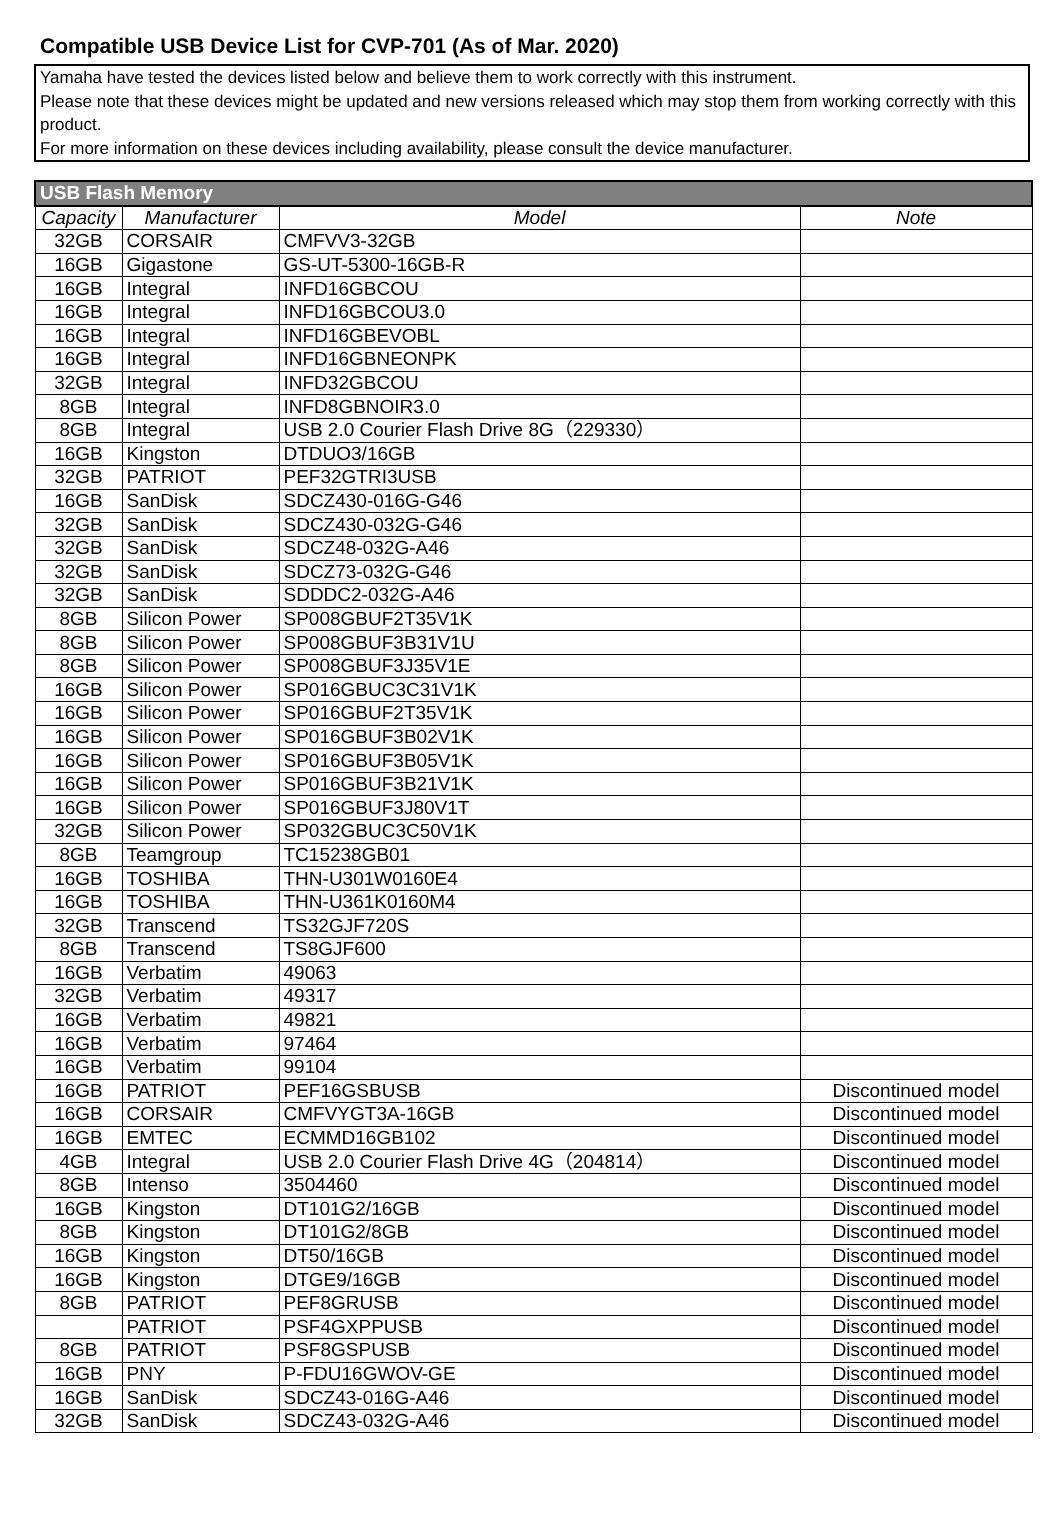Compatible USB Device List for CVP-701 (As of Mar. 2020)
Yamaha have tested the devices listed below and believe them to work correctly with this instrument.
Please note that these devices might be updated and new versions released which may stop them from working correctly with this product.
For more information on these devices including availability, please consult the device manufacturer.
| USB Flash Memory | | | |
| --- | --- | --- | --- |
| Capacity | Manufacturer | Model | Note |
| 32GB | CORSAIR | CMFVV3-32GB | |
| 16GB | Gigastone | GS-UT-5300-16GB-R | |
| 16GB | Integral | INFD16GBCOU | |
| 16GB | Integral | INFD16GBCOU3.0 | |
| 16GB | Integral | INFD16GBEVOBL | |
| 16GB | Integral | INFD16GBNEONPK | |
| 32GB | Integral | INFD32GBCOU | |
| 8GB | Integral | INFD8GBNOIR3.0 | |
| 8GB | Integral | USB 2.0 Courier Flash Drive 8G（229330） | |
| 16GB | Kingston | DTDUO3/16GB | |
| 32GB | PATRIOT | PEF32GTRI3USB | |
| 16GB | SanDisk | SDCZ430-016G-G46 | |
| 32GB | SanDisk | SDCZ430-032G-G46 | |
| 32GB | SanDisk | SDCZ48-032G-A46 | |
| 32GB | SanDisk | SDCZ73-032G-G46 | |
| 32GB | SanDisk | SDDDC2-032G-A46 | |
| 8GB | Silicon Power | SP008GBUF2T35V1K | |
| 8GB | Silicon Power | SP008GBUF3B31V1U | |
| 8GB | Silicon Power | SP008GBUF3J35V1E | |
| 16GB | Silicon Power | SP016GBUC3C31V1K | |
| 16GB | Silicon Power | SP016GBUF2T35V1K | |
| 16GB | Silicon Power | SP016GBUF3B02V1K | |
| 16GB | Silicon Power | SP016GBUF3B05V1K | |
| 16GB | Silicon Power | SP016GBUF3B21V1K | |
| 16GB | Silicon Power | SP016GBUF3J80V1T | |
| 32GB | Silicon Power | SP032GBUC3C50V1K | |
| 8GB | Teamgroup | TC15238GB01 | |
| 16GB | TOSHIBA | THN-U301W0160E4 | |
| 16GB | TOSHIBA | THN-U361K0160M4 | |
| 32GB | Transcend | TS32GJF720S | |
| 8GB | Transcend | TS8GJF600 | |
| 16GB | Verbatim | 49063 | |
| 32GB | Verbatim | 49317 | |
| 16GB | Verbatim | 49821 | |
| 16GB | Verbatim | 97464 | |
| 16GB | Verbatim | 99104 | |
| 16GB | PATRIOT | PEF16GSBUSB | Discontinued model |
| 16GB | CORSAIR | CMFVYGT3A-16GB | Discontinued model |
| 16GB | EMTEC | ECMMD16GB102 | Discontinued model |
| 4GB | Integral | USB 2.0 Courier Flash Drive 4G（204814） | Discontinued model |
| 8GB | Intenso | 3504460 | Discontinued model |
| 16GB | Kingston | DT101G2/16GB | Discontinued model |
| 8GB | Kingston | DT101G2/8GB | Discontinued model |
| 16GB | Kingston | DT50/16GB | Discontinued model |
| 16GB | Kingston | DTGE9/16GB | Discontinued model |
| 8GB | PATRIOT | PEF8GRUSB | Discontinued model |
| | PATRIOT | PSF4GXPPUSB | Discontinued model |
| 8GB | PATRIOT | PSF8GSPUSB | Discontinued model |
| 16GB | PNY | P-FDU16GWOV-GE | Discontinued model |
| 16GB | SanDisk | SDCZ43-016G-A46 | Discontinued model |
| 32GB | SanDisk | SDCZ43-032G-A46 | Discontinued model |